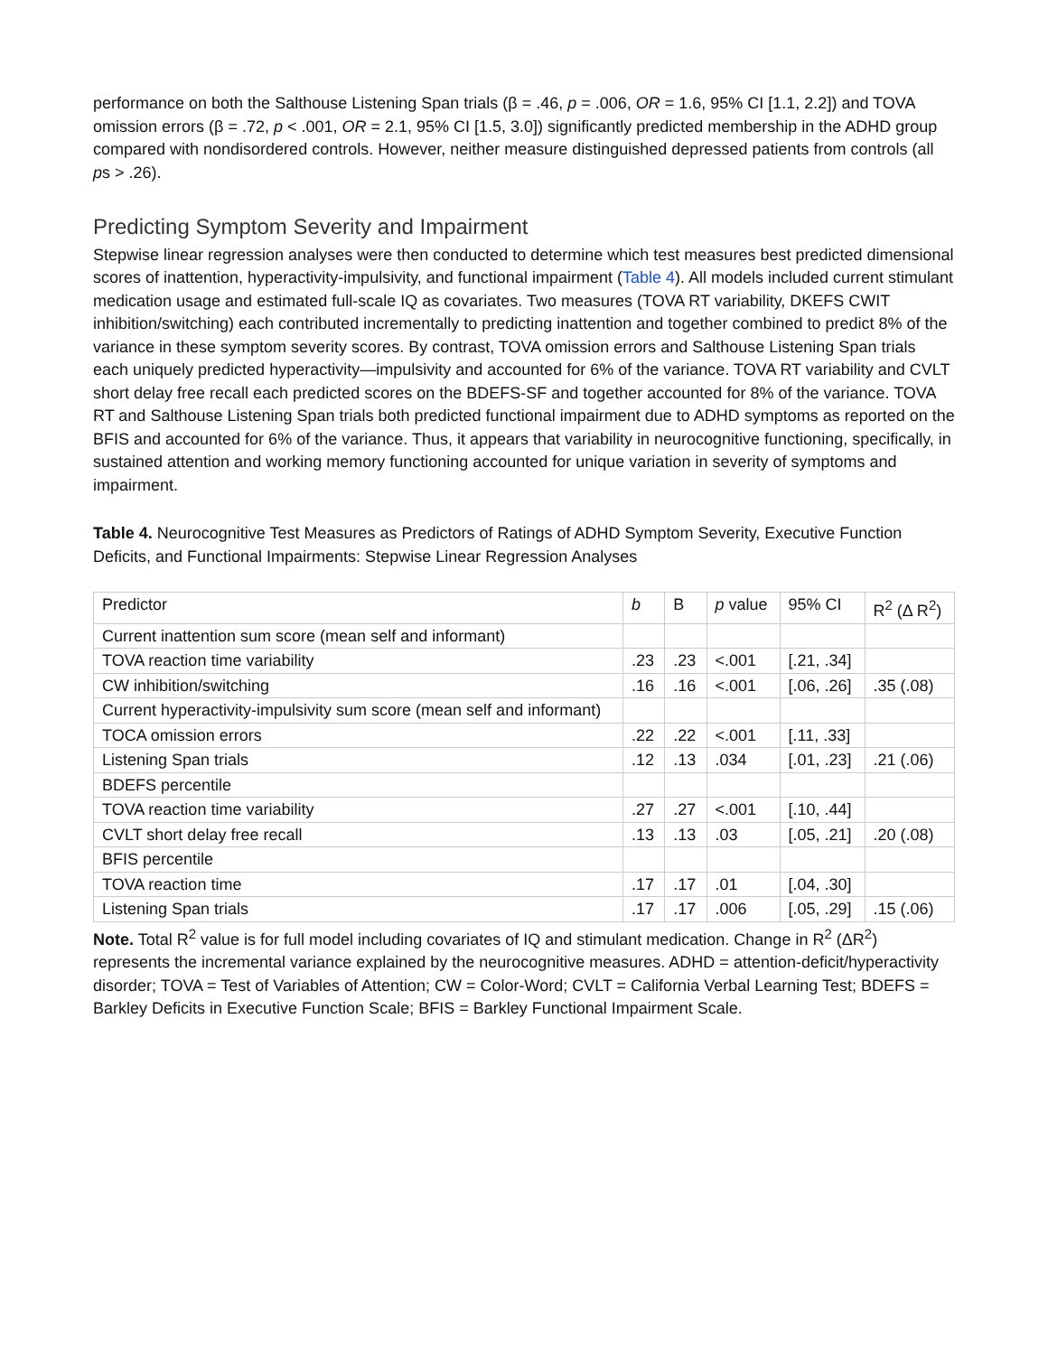performance on both the Salthouse Listening Span trials (β = .46, p = .006, OR = 1.6, 95% CI [1.1, 2.2]) and TOVA omission errors (β = .72, p < .001, OR = 2.1, 95% CI [1.5, 3.0]) significantly predicted membership in the ADHD group compared with nondisordered controls. However, neither measure distinguished depressed patients from controls (all ps > .26).
Predicting Symptom Severity and Impairment
Stepwise linear regression analyses were then conducted to determine which test measures best predicted dimensional scores of inattention, hyperactivity-impulsivity, and functional impairment (Table 4). All models included current stimulant medication usage and estimated full-scale IQ as covariates. Two measures (TOVA RT variability, DKEFS CWIT inhibition/switching) each contributed incrementally to predicting inattention and together combined to predict 8% of the variance in these symptom severity scores. By contrast, TOVA omission errors and Salthouse Listening Span trials each uniquely predicted hyperactivity—impulsivity and accounted for 6% of the variance. TOVA RT variability and CVLT short delay free recall each predicted scores on the BDEFS-SF and together accounted for 8% of the variance. TOVA RT and Salthouse Listening Span trials both predicted functional impairment due to ADHD symptoms as reported on the BFIS and accounted for 6% of the variance. Thus, it appears that variability in neurocognitive functioning, specifically, in sustained attention and working memory functioning accounted for unique variation in severity of symptoms and impairment.
Table 4. Neurocognitive Test Measures as Predictors of Ratings of ADHD Symptom Severity, Executive Function Deficits, and Functional Impairments: Stepwise Linear Regression Analyses
| Predictor | b | B | p value | 95% CI | R<sup>2</sup> (Δ R<sup>2</sup>) |
| --- | --- | --- | --- | --- | --- |
| Current inattention sum score (mean self and informant) | | | | | |
| TOVA reaction time variability | .23 | .23 | <.001 | [.21, .34] | |
| CW inhibition/switching | .16 | .16 | <.001 | [.06, .26] | .35 (.08) |
| Current hyperactivity-impulsivity sum score (mean self and informant) | | | | | |
| TOCA omission errors | .22 | .22 | <.001 | [.11, .33] | |
| Listening Span trials | .12 | .13 | .034 | [.01, .23] | .21 (.06) |
| BDEFS percentile | | | | | |
| TOVA reaction time variability | .27 | .27 | <.001 | [.10, .44] | |
| CVLT short delay free recall | .13 | .13 | .03 | [.05, .21] | .20 (.08) |
| BFIS percentile | | | | | |
| TOVA reaction time | .17 | .17 | .01 | [.04, .30] | |
| Listening Span trials | .17 | .17 | .006 | [.05, .29] | .15 (.06) |
Note. Total R<sup>2</sup> value is for full model including covariates of IQ and stimulant medication. Change in R<sup>2</sup> (ΔR<sup>2</sup>) represents the incremental variance explained by the neurocognitive measures. ADHD = attention-deficit/hyperactivity disorder; TOVA = Test of Variables of Attention; CW = Color-Word; CVLT = California Verbal Learning Test; BDEFS = Barkley Deficits in Executive Function Scale; BFIS = Barkley Functional Impairment Scale.